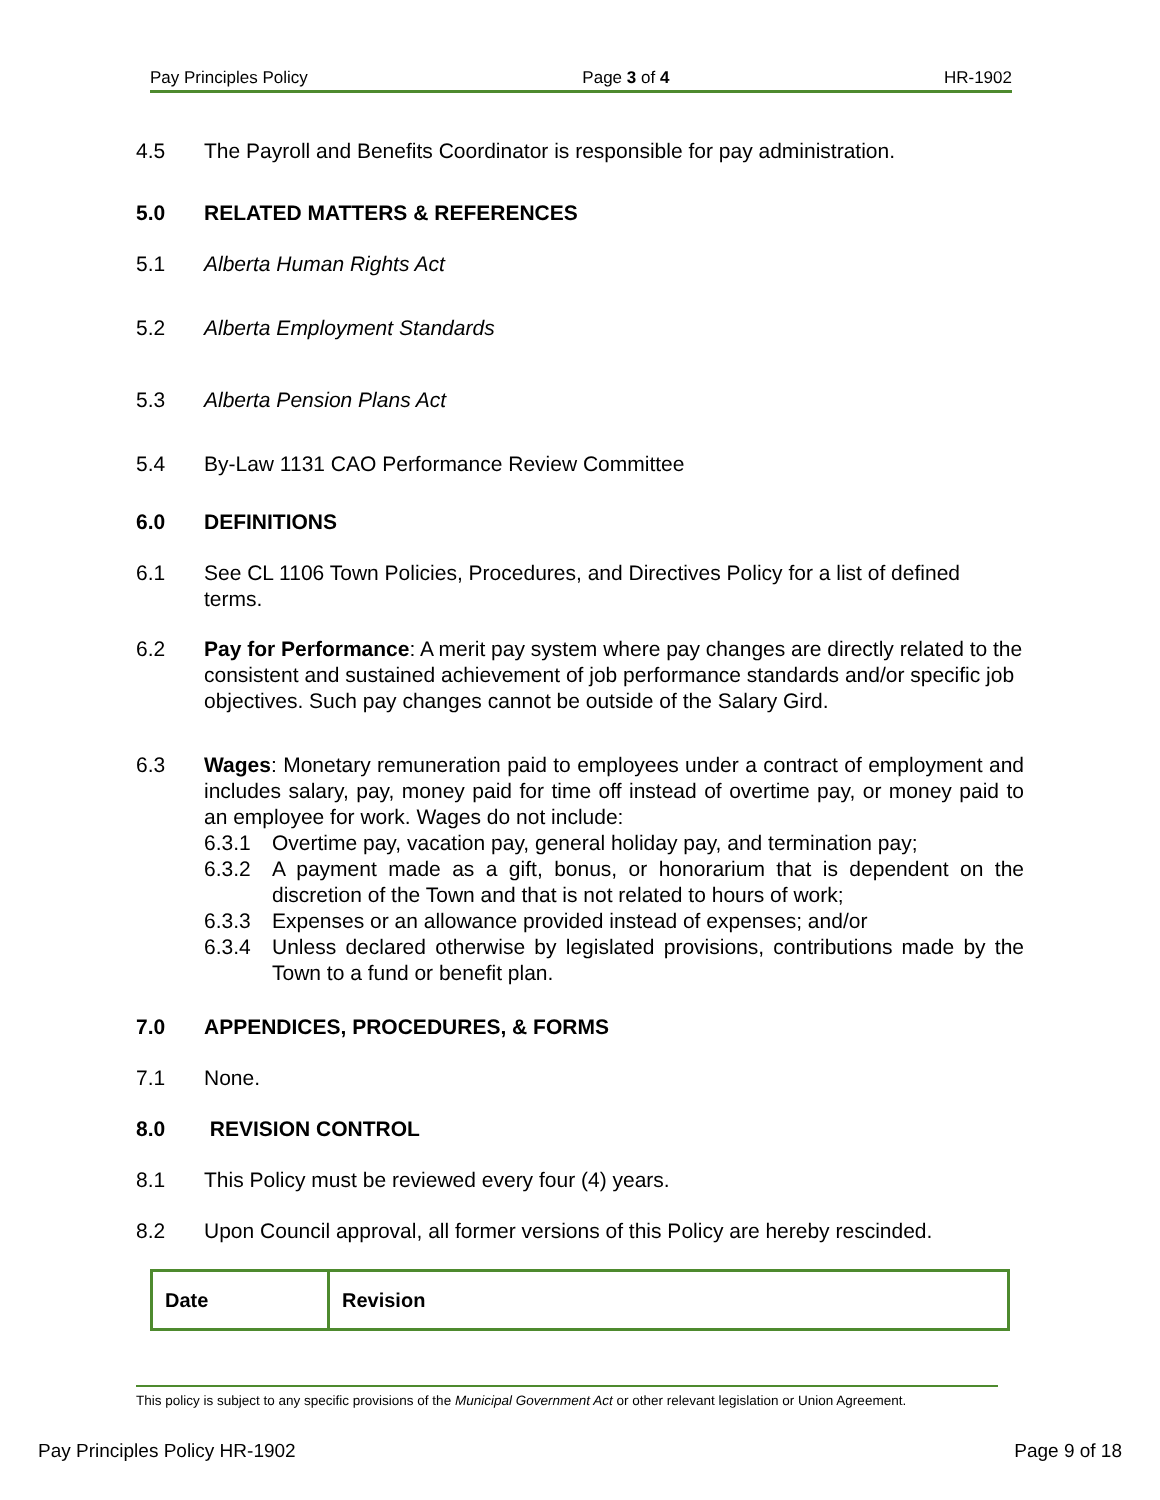Pay Principles Policy Page 3 of 4 HR-1902
4.5 The Payroll and Benefits Coordinator is responsible for pay administration.
5.0 RELATED MATTERS & REFERENCES
5.1 Alberta Human Rights Act
5.2 Alberta Employment Standards
5.3 Alberta Pension Plans Act
5.4 By-Law 1131 CAO Performance Review Committee
6.0 DEFINITIONS
6.1 See CL 1106 Town Policies, Procedures, and Directives Policy for a list of defined terms.
6.2 Pay for Performance: A merit pay system where pay changes are directly related to the consistent and sustained achievement of job performance standards and/or specific job objectives. Such pay changes cannot be outside of the Salary Gird.
6.3 Wages: Monetary remuneration paid to employees under a contract of employment and includes salary, pay, money paid for time off instead of overtime pay, or money paid to an employee for work. Wages do not include:
6.3.1 Overtime pay, vacation pay, general holiday pay, and termination pay;
6.3.2 A payment made as a gift, bonus, or honorarium that is dependent on the discretion of the Town and that is not related to hours of work;
6.3.3 Expenses or an allowance provided instead of expenses; and/or
6.3.4 Unless declared otherwise by legislated provisions, contributions made by the Town to a fund or benefit plan.
7.0 APPENDICES, PROCEDURES, & FORMS
7.1 None.
8.0 REVISION CONTROL
8.1 This Policy must be reviewed every four (4) years.
8.2 Upon Council approval, all former versions of this Policy are hereby rescinded.
| Date | Revision |
This policy is subject to any specific provisions of the Municipal Government Act or other relevant legislation or Union Agreement.
Pay Principles Policy HR-1902 Page 9 of 18